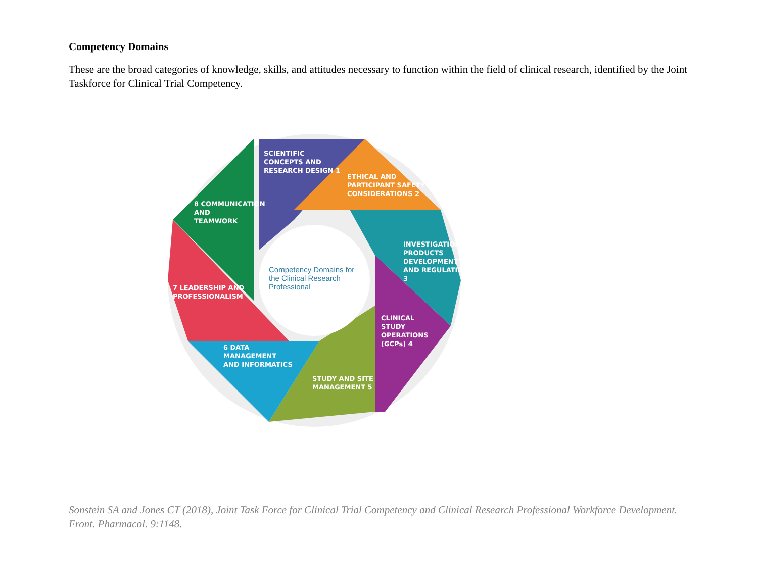Competency Domains
These are the broad categories of knowledge, skills, and attitudes necessary to function within the field of clinical research, identified by the Joint Taskforce for Clinical Trial Competency.
SCIENTIFIC
CONCEPTS AND
RESEARCH DESIGN 1
ETHICAL AND
PARTICIPANT SAFETY
CONSIDERATIONS 2
INVESTIGATIONAL
PRODUCTS
DEVELOPMENT
AND REGULATION 3
CLINICAL
STUDY
OPERATIONS
(GCPs) 4
STUDY AND SITE
MANAGEMENT 5
6 DATA
MANAGEMENT
AND INFORMATICS
7 LEADERSHIP AND
PROFESSIONALISM
8 COMMUNICATION
AND
TEAMWORK
Competency Domains for the Clinical Research Professional
Sonstein SA and Jones CT (2018), Joint Task Force for Clinical Trial Competency and Clinical Research Professional Workforce Development. Front. Pharmacol. 9:1148.